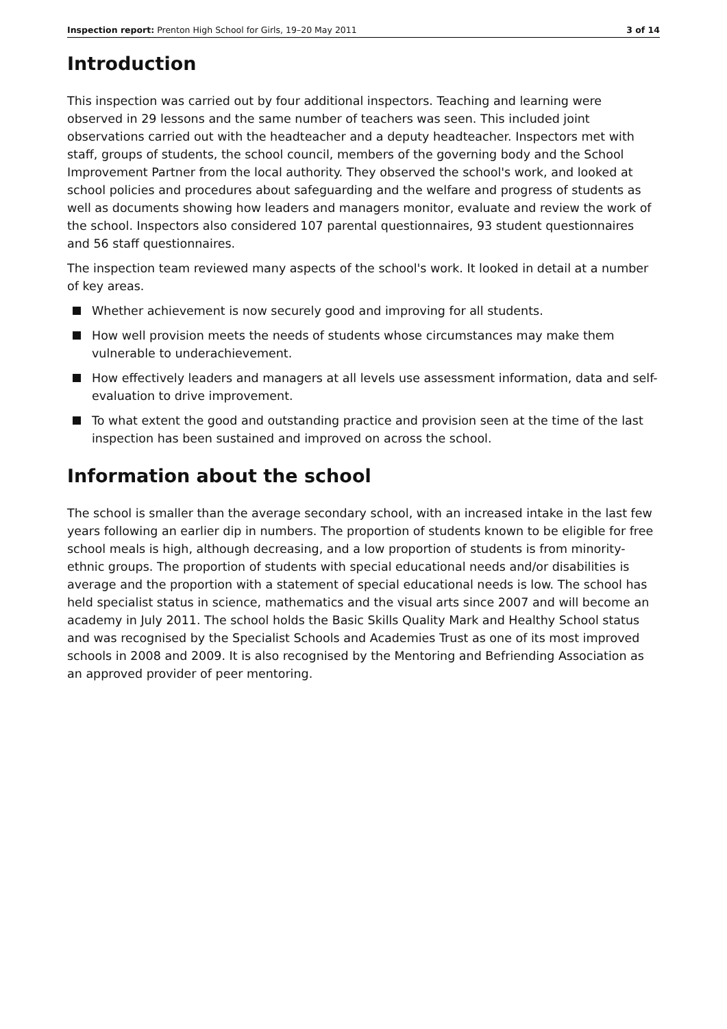Inspection report: Prenton High School for Girls, 19–20 May 2011 3 of 14
Introduction
This inspection was carried out by four additional inspectors. Teaching and learning were observed in 29 lessons and the same number of teachers was seen. This included joint observations carried out with the headteacher and a deputy headteacher. Inspectors met with staff, groups of students, the school council, members of the governing body and the School Improvement Partner from the local authority. They observed the school's work, and looked at school policies and procedures about safeguarding and the welfare and progress of students as well as documents showing how leaders and managers monitor, evaluate and review the work of the school. Inspectors also considered 107 parental questionnaires, 93 student questionnaires and 56 staff questionnaires.
The inspection team reviewed many aspects of the school's work. It looked in detail at a number of key areas.
Whether achievement is now securely good and improving for all students.
How well provision meets the needs of students whose circumstances may make them vulnerable to underachievement.
How effectively leaders and managers at all levels use assessment information, data and self-evaluation to drive improvement.
To what extent the good and outstanding practice and provision seen at the time of the last inspection has been sustained and improved on across the school.
Information about the school
The school is smaller than the average secondary school, with an increased intake in the last few years following an earlier dip in numbers. The proportion of students known to be eligible for free school meals is high, although decreasing, and a low proportion of students is from minority-ethnic groups. The proportion of students with special educational needs and/or disabilities is average and the proportion with a statement of special educational needs is low. The school has held specialist status in science, mathematics and the visual arts since 2007 and will become an academy in July 2011. The school holds the Basic Skills Quality Mark and Healthy School status and was recognised by the Specialist Schools and Academies Trust as one of its most improved schools in 2008 and 2009. It is also recognised by the Mentoring and Befriending Association as an approved provider of peer mentoring.